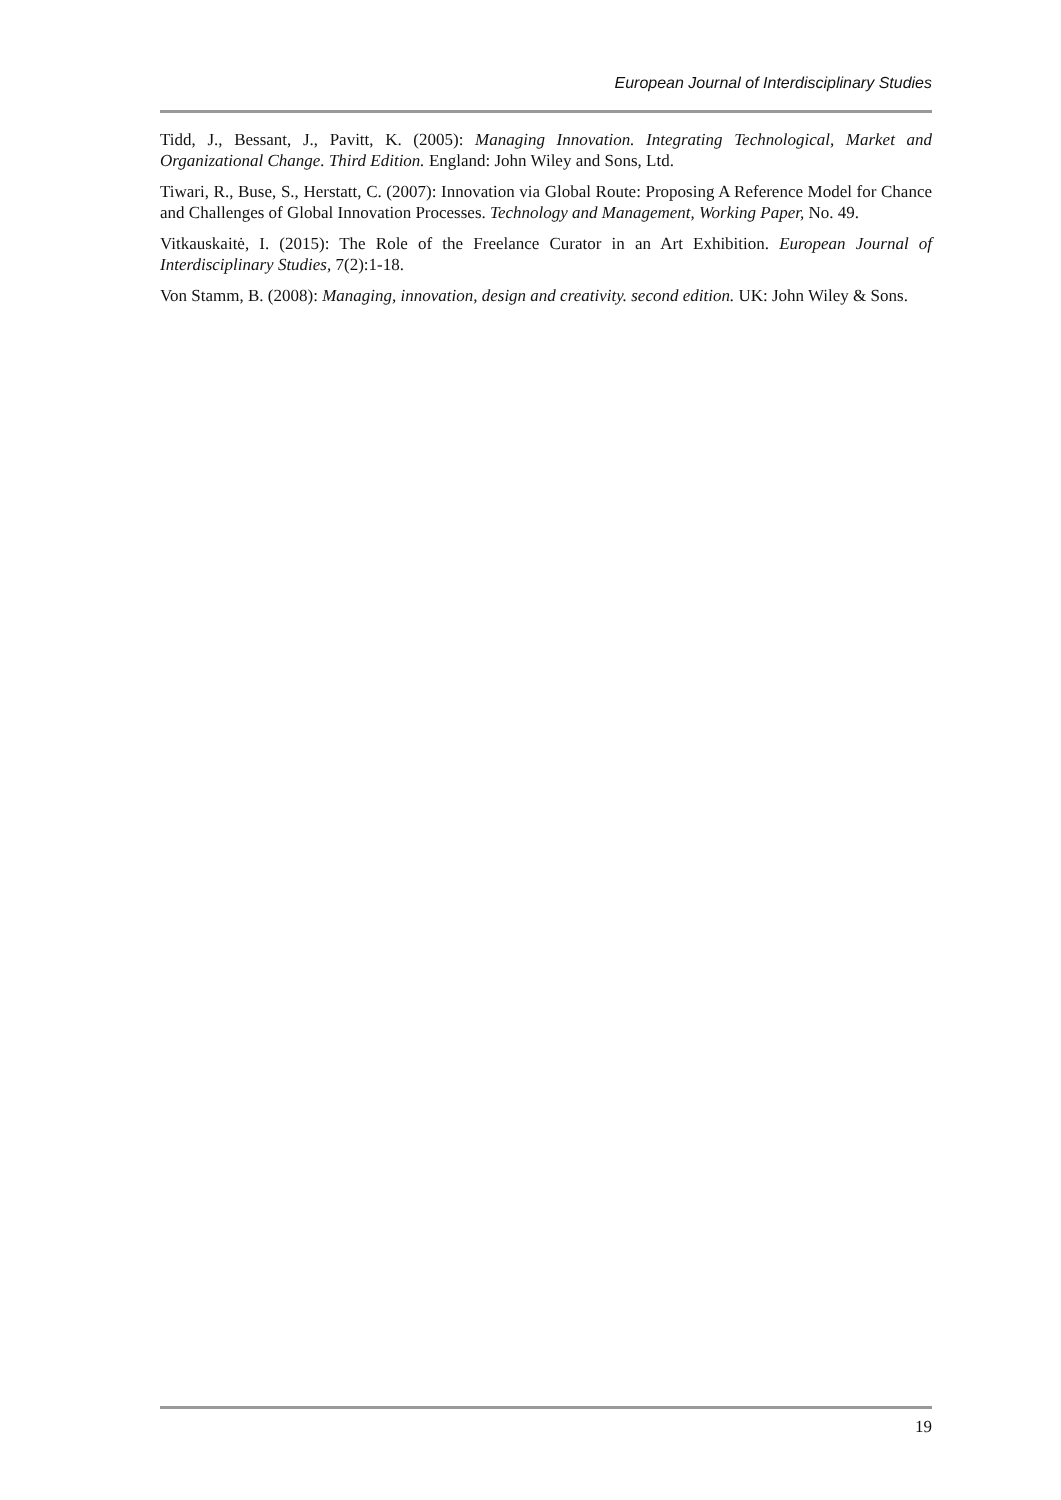European Journal of Interdisciplinary Studies
Tidd, J., Bessant, J., Pavitt, K. (2005): Managing Innovation. Integrating Technological, Market and Organizational Change. Third Edition. England: John Wiley and Sons, Ltd.
Tiwari, R., Buse, S., Herstatt, C. (2007): Innovation via Global Route: Proposing A Reference Model for Chance and Challenges of Global Innovation Processes. Technology and Management, Working Paper, No. 49.
Vitkauskaitė, I. (2015): The Role of the Freelance Curator in an Art Exhibition. European Journal of Interdisciplinary Studies, 7(2):1-18.
Von Stamm, B. (2008): Managing, innovation, design and creativity. second edition. UK: John Wiley & Sons.
19